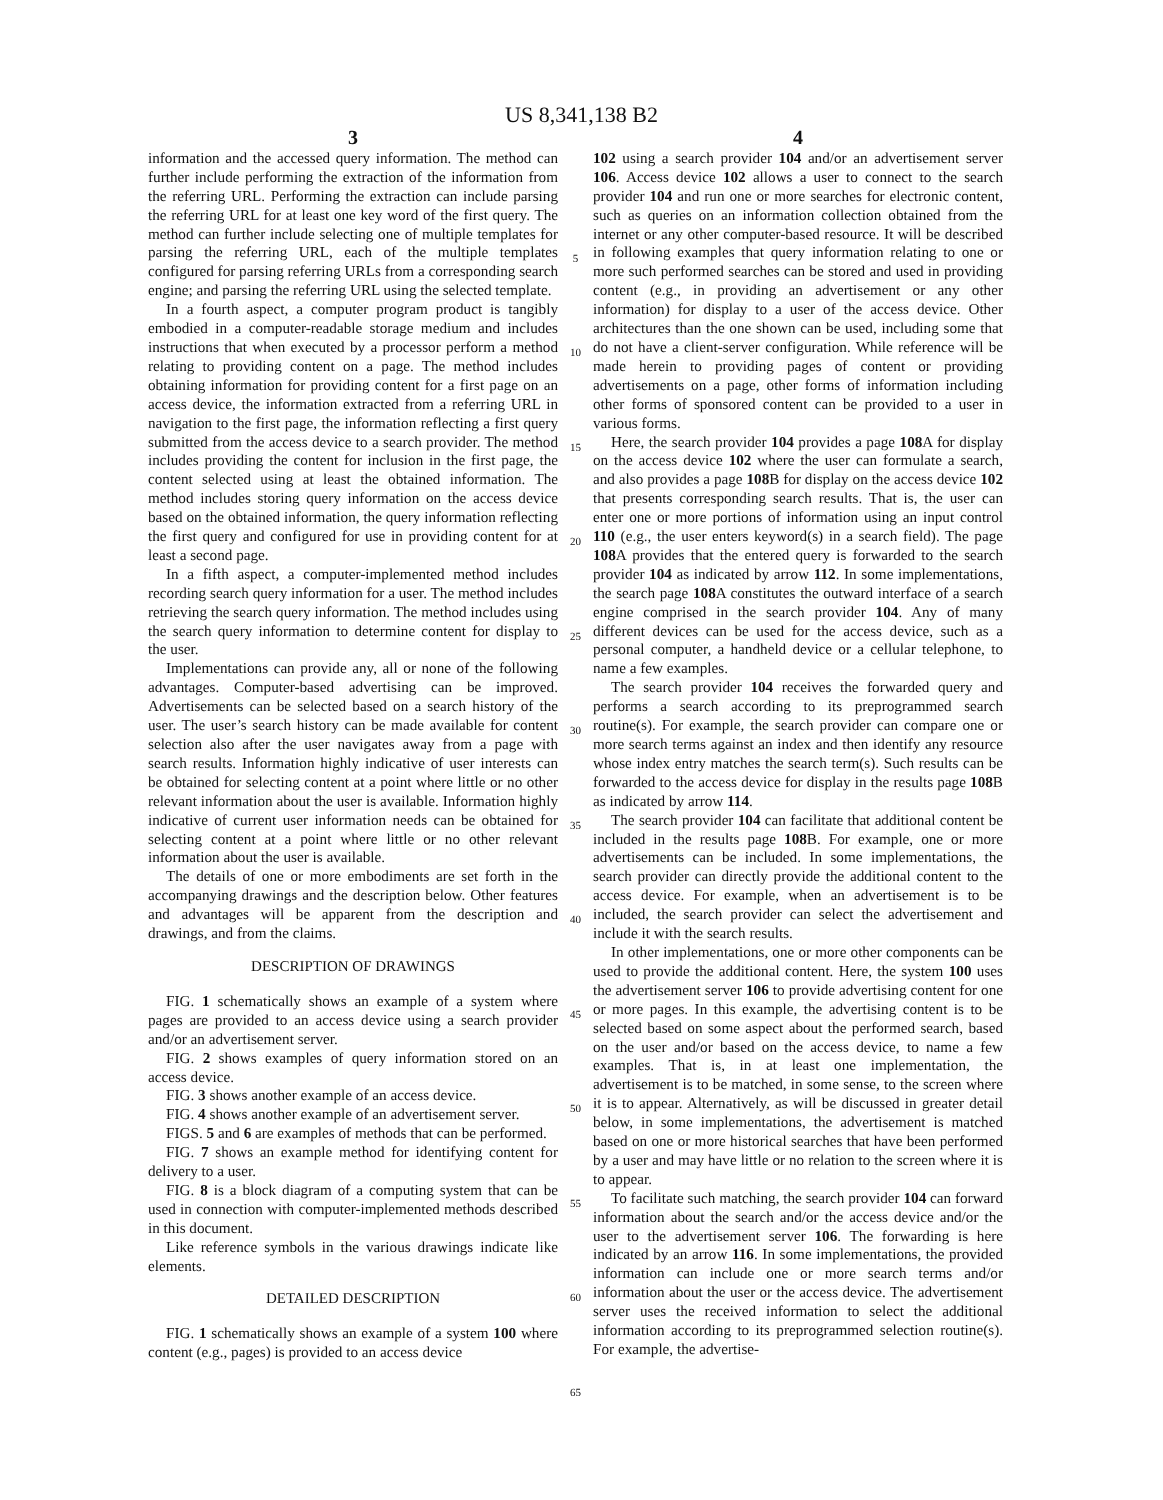US 8,341,138 B2
3
information and the accessed query information. The method can further include performing the extraction of the information from the referring URL. Performing the extraction can include parsing the referring URL for at least one key word of the first query. The method can further include selecting one of multiple templates for parsing the referring URL, each of the multiple templates configured for parsing referring URLs from a corresponding search engine; and parsing the referring URL using the selected template.
In a fourth aspect, a computer program product is tangibly embodied in a computer-readable storage medium and includes instructions that when executed by a processor perform a method relating to providing content on a page. The method includes obtaining information for providing content for a first page on an access device, the information extracted from a referring URL in navigation to the first page, the information reflecting a first query submitted from the access device to a search provider. The method includes providing the content for inclusion in the first page, the content selected using at least the obtained information. The method includes storing query information on the access device based on the obtained information, the query information reflecting the first query and configured for use in providing content for at least a second page.
In a fifth aspect, a computer-implemented method includes recording search query information for a user. The method includes retrieving the search query information. The method includes using the search query information to determine content for display to the user.
Implementations can provide any, all or none of the following advantages. Computer-based advertising can be improved. Advertisements can be selected based on a search history of the user. The user’s search history can be made available for content selection also after the user navigates away from a page with search results. Information highly indicative of user interests can be obtained for selecting content at a point where little or no other relevant information about the user is available. Information highly indicative of current user information needs can be obtained for selecting content at a point where little or no other relevant information about the user is available.
The details of one or more embodiments are set forth in the accompanying drawings and the description below. Other features and advantages will be apparent from the description and drawings, and from the claims.
DESCRIPTION OF DRAWINGS
FIG. 1 schematically shows an example of a system where pages are provided to an access device using a search provider and/or an advertisement server.
FIG. 2 shows examples of query information stored on an access device.
FIG. 3 shows another example of an access device.
FIG. 4 shows another example of an advertisement server.
FIGS. 5 and 6 are examples of methods that can be performed.
FIG. 7 shows an example method for identifying content for delivery to a user.
FIG. 8 is a block diagram of a computing system that can be used in connection with computer-implemented methods described in this document.
Like reference symbols in the various drawings indicate like elements.
DETAILED DESCRIPTION
FIG. 1 schematically shows an example of a system 100 where content (e.g., pages) is provided to an access device
5
10
15
20
25
30
35
40
45
50
55
60
65
4
102 using a search provider 104 and/or an advertisement server 106. Access device 102 allows a user to connect to the search provider 104 and run one or more searches for electronic content, such as queries on an information collection obtained from the internet or any other computer-based resource. It will be described in following examples that query information relating to one or more such performed searches can be stored and used in providing content (e.g., in providing an advertisement or any other information) for display to a user of the access device. Other architectures than the one shown can be used, including some that do not have a client-server configuration. While reference will be made herein to providing pages of content or providing advertisements on a page, other forms of information including other forms of sponsored content can be provided to a user in various forms.
Here, the search provider 104 provides a page 108 A for display on the access device 102 where the user can formulate a search, and also provides a page 108 B for display on the access device 102 that presents corresponding search results. That is, the user can enter one or more portions of information using an input control 110 (e.g., the user enters keyword(s) in a search field). The page 108 A provides that the entered query is forwarded to the search provider 104 as indicated by arrow 112. In some implementations, the search page 108 A constitutes the outward interface of a search engine comprised in the search provider 104. Any of many different devices can be used for the access device, such as a personal computer, a handheld device or a cellular telephone, to name a few examples.
The search provider 104 receives the forwarded query and performs a search according to its preprogrammed search routine(s). For example, the search provider can compare one or more search terms against an index and then identify any resource whose index entry matches the search term(s). Such results can be forwarded to the access device for display in the results page 108 B as indicated by arrow 114.
The search provider 104 can facilitate that additional content be included in the results page 108 B. For example, one or more advertisements can be included. In some implementations, the search provider can directly provide the additional content to the access device. For example, when an advertisement is to be included, the search provider can select the advertisement and include it with the search results.
In other implementations, one or more other components can be used to provide the additional content. Here, the system 100 uses the advertisement server 106 to provide advertising content for one or more pages. In this example, the advertising content is to be selected based on some aspect about the performed search, based on the user and/or based on the access device, to name a few examples. That is, in at least one implementation, the advertisement is to be matched, in some sense, to the screen where it is to appear. Alternatively, as will be discussed in greater detail below, in some implementations, the advertisement is matched based on one or more historical searches that have been performed by a user and may have little or no relation to the screen where it is to appear.
To facilitate such matching, the search provider 104 can forward information about the search and/or the access device and/or the user to the advertisement server 106. The forwarding is here indicated by an arrow 116. In some implementations, the provided information can include one or more search terms and/or information about the user or the access device. The advertisement server uses the received information to select the additional information according to its preprogrammed selection routine(s). For example, the advertise-